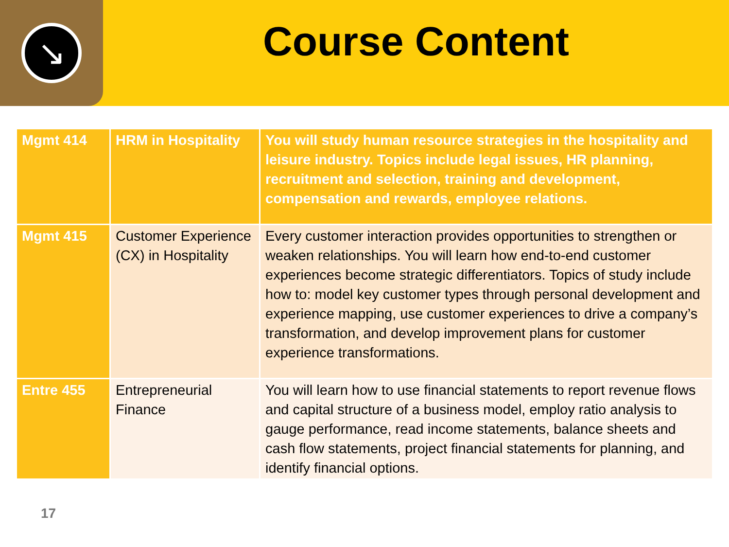↘
Course Content
| Mgmt 414 | HRM in Hospitality | You will study human resource strategies in the hospitality and leisure industry. Topics include legal issues, HR planning, recruitment and selection, training and development, compensation and rewards, employee relations. |
| Mgmt 415 | Customer Experience (CX) in Hospitality | Every customer interaction provides opportunities to strengthen or weaken relationships. You will learn how end-to-end customer experiences become strategic differentiators. Topics of study include how to: model key customer types through personal development and experience mapping, use customer experiences to drive a company’s transformation, and develop improvement plans for customer experience transformations. |
| Entre 455 | Entrepreneurial Finance | You will learn how to use financial statements to report revenue flows and capital structure of a business model, employ ratio analysis to gauge performance, read income statements, balance sheets and cash flow statements, project financial statements for planning, and identify financial options. |
17